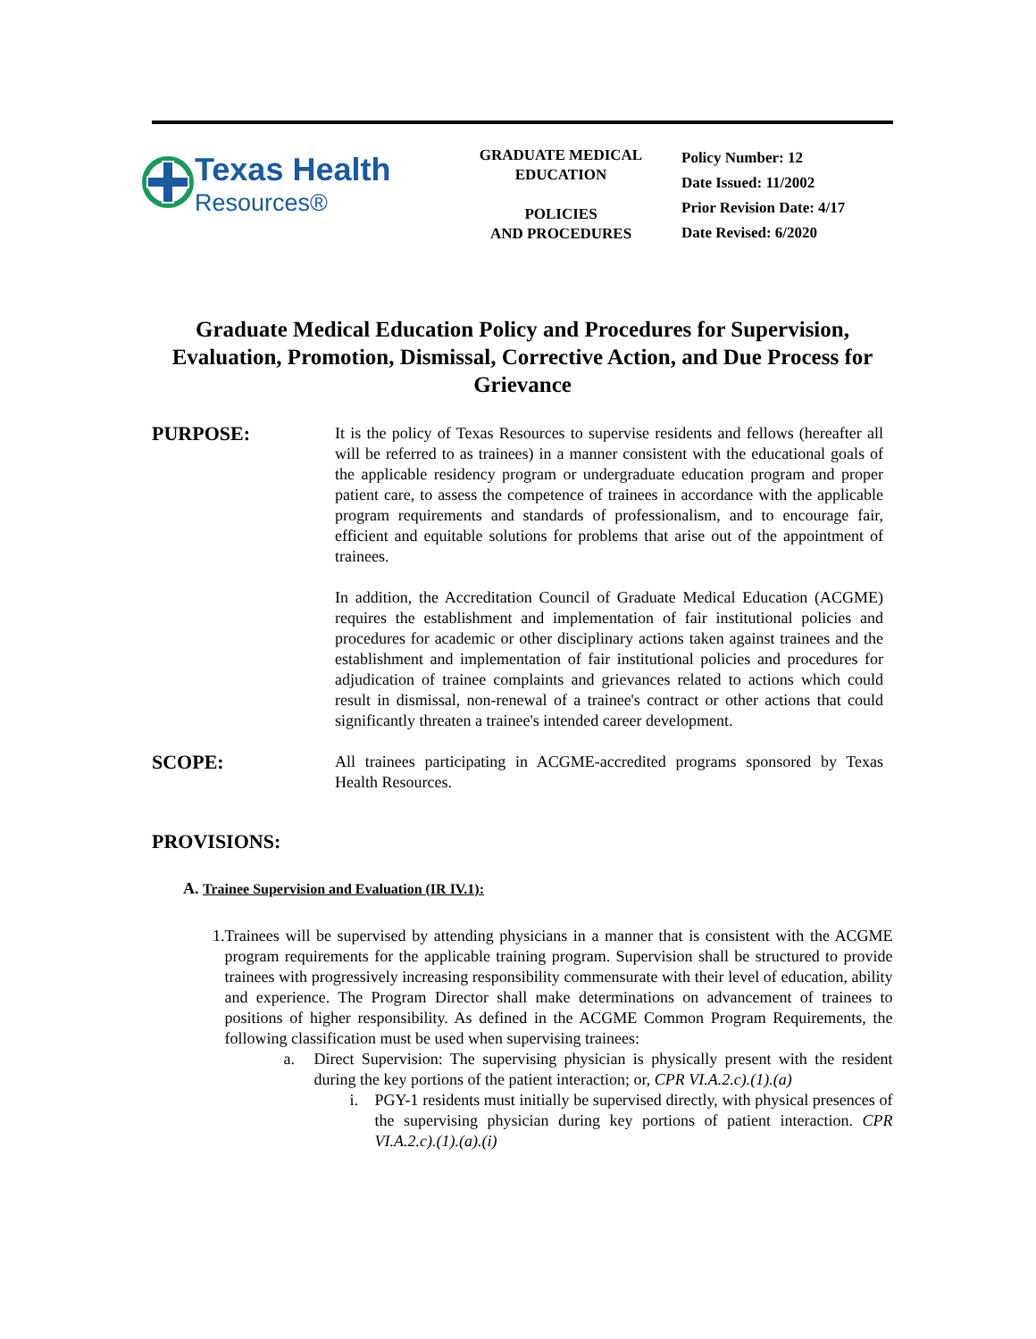Texas Health
Resources®
GRADUATE MEDICAL
EDUCATION
POLICIES
AND PROCEDURES
Policy Number: 12
Date Issued: 11/2002
Prior Revision Date: 4/17
Date Revised: 6/2020
Graduate Medical Education Policy and Procedures for Supervision, Evaluation, Promotion, Dismissal, Corrective Action, and Due Process for Grievance
PURPOSE:
It is the policy of Texas Resources to supervise residents and fellows (hereafter all will be referred to as trainees) in a manner consistent with the educational goals of the applicable residency program or undergraduate education program and proper patient care, to assess the competence of trainees in accordance with the applicable program requirements and standards of professionalism, and to encourage fair, efficient and equitable solutions for problems that arise out of the appointment of trainees.
In addition, the Accreditation Council of Graduate Medical Education (ACGME) requires the establishment and implementation of fair institutional policies and procedures for academic or other disciplinary actions taken against trainees and the establishment and implementation of fair institutional policies and procedures for adjudication of trainee complaints and grievances related to actions which could result in dismissal, non-renewal of a trainee's contract or other actions that could significantly threaten a trainee's intended career development.
SCOPE:
All trainees participating in ACGME-accredited programs sponsored by Texas Health Resources.
PROVISIONS:
A. Trainee Supervision and Evaluation (IR IV.1):
1. Trainees will be supervised by attending physicians in a manner that is consistent with the ACGME program requirements for the applicable training program. Supervision shall be structured to provide trainees with progressively increasing responsibility commensurate with their level of education, ability and experience. The Program Director shall make determinations on advancement of trainees to positions of higher responsibility. As defined in the ACGME Common Program Requirements, the following classification must be used when supervising trainees:
a. Direct Supervision: The supervising physician is physically present with the resident during the key portions of the patient interaction; or, CPR VI.A.2.c).(1).(a)
i. PGY-1 residents must initially be supervised directly, with physical presences of the supervising physician during key portions of patient interaction. CPR VI.A.2.c).(1).(a).(i)